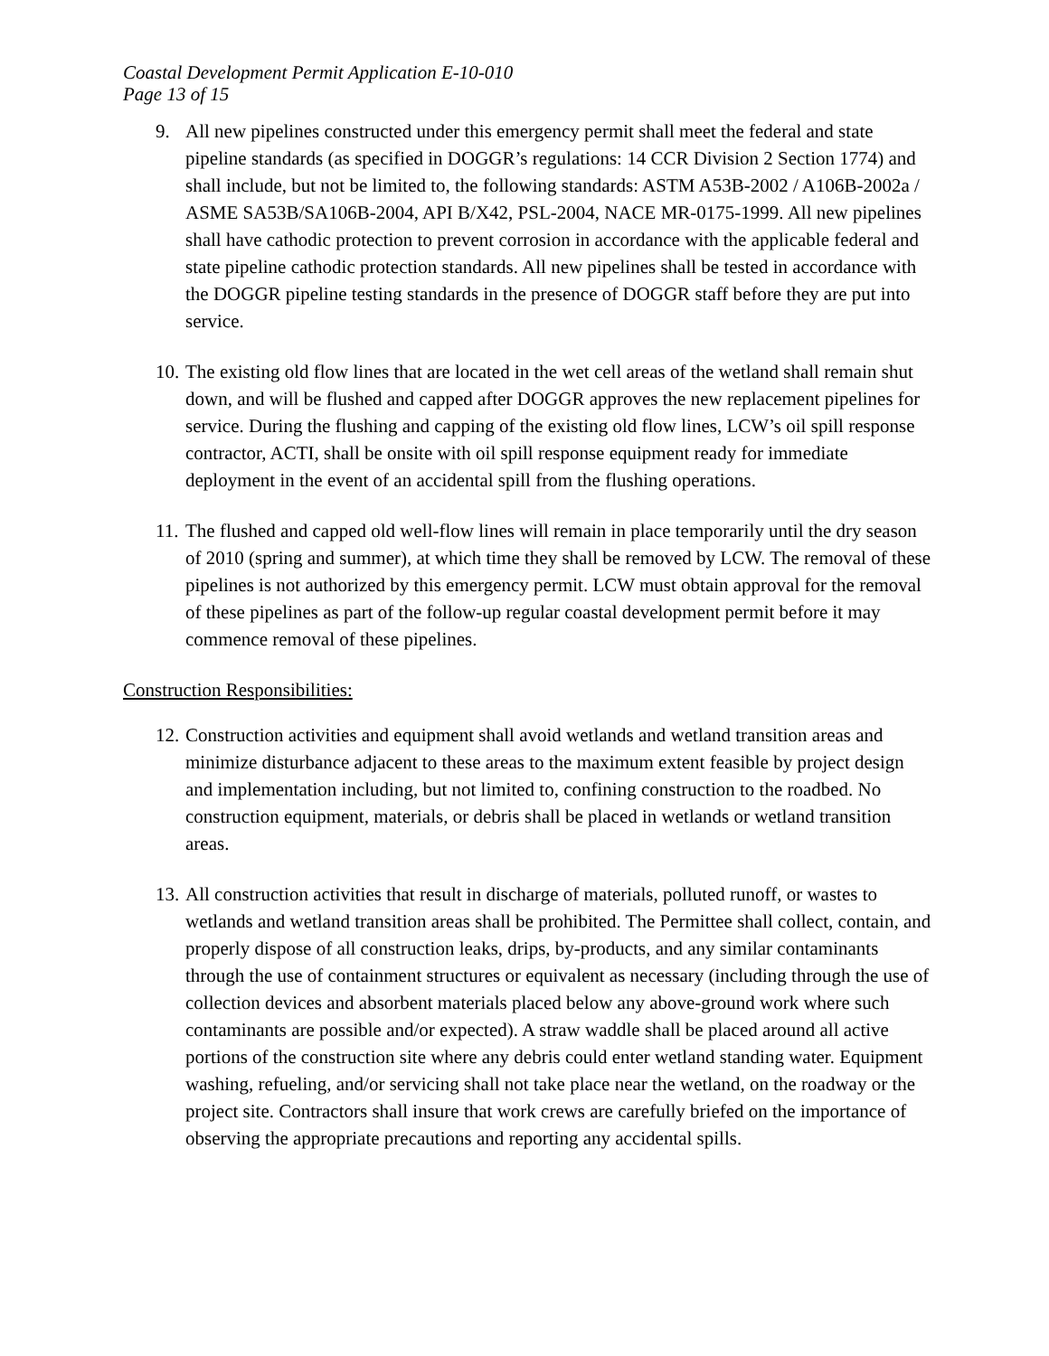Coastal Development Permit Application E-10-010
Page 13 of 15
9. All new pipelines constructed under this emergency permit shall meet the federal and state pipeline standards (as specified in DOGGR’s regulations: 14 CCR Division 2 Section 1774) and shall include, but not be limited to, the following standards: ASTM A53B-2002 / A106B-2002a / ASME SA53B/SA106B-2004, API B/X42, PSL-2004, NACE MR-0175-1999. All new pipelines shall have cathodic protection to prevent corrosion in accordance with the applicable federal and state pipeline cathodic protection standards. All new pipelines shall be tested in accordance with the DOGGR pipeline testing standards in the presence of DOGGR staff before they are put into service.
10. The existing old flow lines that are located in the wet cell areas of the wetland shall remain shut down, and will be flushed and capped after DOGGR approves the new replacement pipelines for service. During the flushing and capping of the existing old flow lines, LCW’s oil spill response contractor, ACTI, shall be onsite with oil spill response equipment ready for immediate deployment in the event of an accidental spill from the flushing operations.
11. The flushed and capped old well-flow lines will remain in place temporarily until the dry season of 2010 (spring and summer), at which time they shall be removed by LCW. The removal of these pipelines is not authorized by this emergency permit. LCW must obtain approval for the removal of these pipelines as part of the follow-up regular coastal development permit before it may commence removal of these pipelines.
Construction Responsibilities:
12. Construction activities and equipment shall avoid wetlands and wetland transition areas and minimize disturbance adjacent to these areas to the maximum extent feasible by project design and implementation including, but not limited to, confining construction to the roadbed. No construction equipment, materials, or debris shall be placed in wetlands or wetland transition areas.
13. All construction activities that result in discharge of materials, polluted runoff, or wastes to wetlands and wetland transition areas shall be prohibited. The Permittee shall collect, contain, and properly dispose of all construction leaks, drips, by-products, and any similar contaminants through the use of containment structures or equivalent as necessary (including through the use of collection devices and absorbent materials placed below any above-ground work where such contaminants are possible and/or expected). A straw waddle shall be placed around all active portions of the construction site where any debris could enter wetland standing water. Equipment washing, refueling, and/or servicing shall not take place near the wetland, on the roadway or the project site. Contractors shall insure that work crews are carefully briefed on the importance of observing the appropriate precautions and reporting any accidental spills.